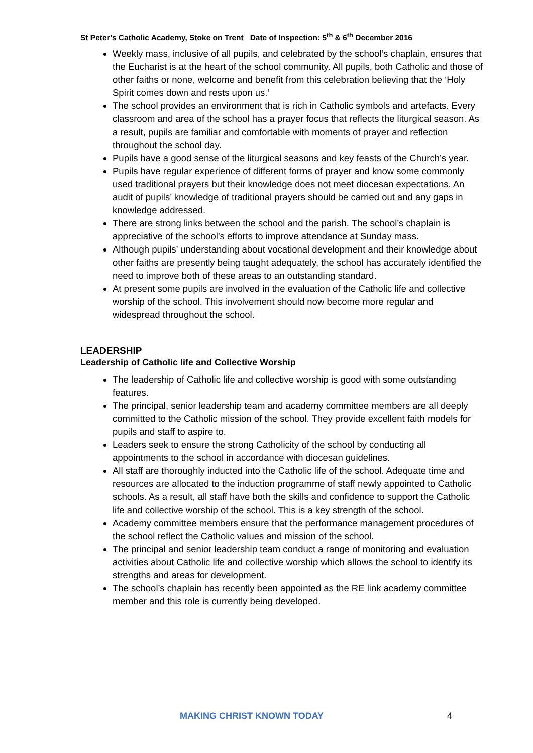St Peter’s Catholic Academy, Stoke on Trent Date of Inspection: 5<sup>th</sup> & 6<sup>th</sup> December 2016
Weekly mass, inclusive of all pupils, and celebrated by the school’s chaplain, ensures that the Eucharist is at the heart of the school community. All pupils, both Catholic and those of other faiths or none, welcome and benefit from this celebration believing that the ‘Holy Spirit comes down and rests upon us.’
The school provides an environment that is rich in Catholic symbols and artefacts. Every classroom and area of the school has a prayer focus that reflects the liturgical season. As a result, pupils are familiar and comfortable with moments of prayer and reflection throughout the school day.
Pupils have a good sense of the liturgical seasons and key feasts of the Church’s year.
Pupils have regular experience of different forms of prayer and know some commonly used traditional prayers but their knowledge does not meet diocesan expectations. An audit of pupils’ knowledge of traditional prayers should be carried out and any gaps in knowledge addressed.
There are strong links between the school and the parish. The school’s chaplain is appreciative of the school’s efforts to improve attendance at Sunday mass.
Although pupils’ understanding about vocational development and their knowledge about other faiths are presently being taught adequately, the school has accurately identified the need to improve both of these areas to an outstanding standard.
At present some pupils are involved in the evaluation of the Catholic life and collective worship of the school. This involvement should now become more regular and widespread throughout the school.
LEADERSHIP
Leadership of Catholic life and Collective Worship
The leadership of Catholic life and collective worship is good with some outstanding features.
The principal, senior leadership team and academy committee members are all deeply committed to the Catholic mission of the school. They provide excellent faith models for pupils and staff to aspire to.
Leaders seek to ensure the strong Catholicity of the school by conducting all appointments to the school in accordance with diocesan guidelines.
All staff are thoroughly inducted into the Catholic life of the school. Adequate time and resources are allocated to the induction programme of staff newly appointed to Catholic schools. As a result, all staff have both the skills and confidence to support the Catholic life and collective worship of the school. This is a key strength of the school.
Academy committee members ensure that the performance management procedures of the school reflect the Catholic values and mission of the school.
The principal and senior leadership team conduct a range of monitoring and evaluation activities about Catholic life and collective worship which allows the school to identify its strengths and areas for development.
The school’s chaplain has recently been appointed as the RE link academy committee member and this role is currently being developed.
MAKING CHRIST KNOWN TODAY 4